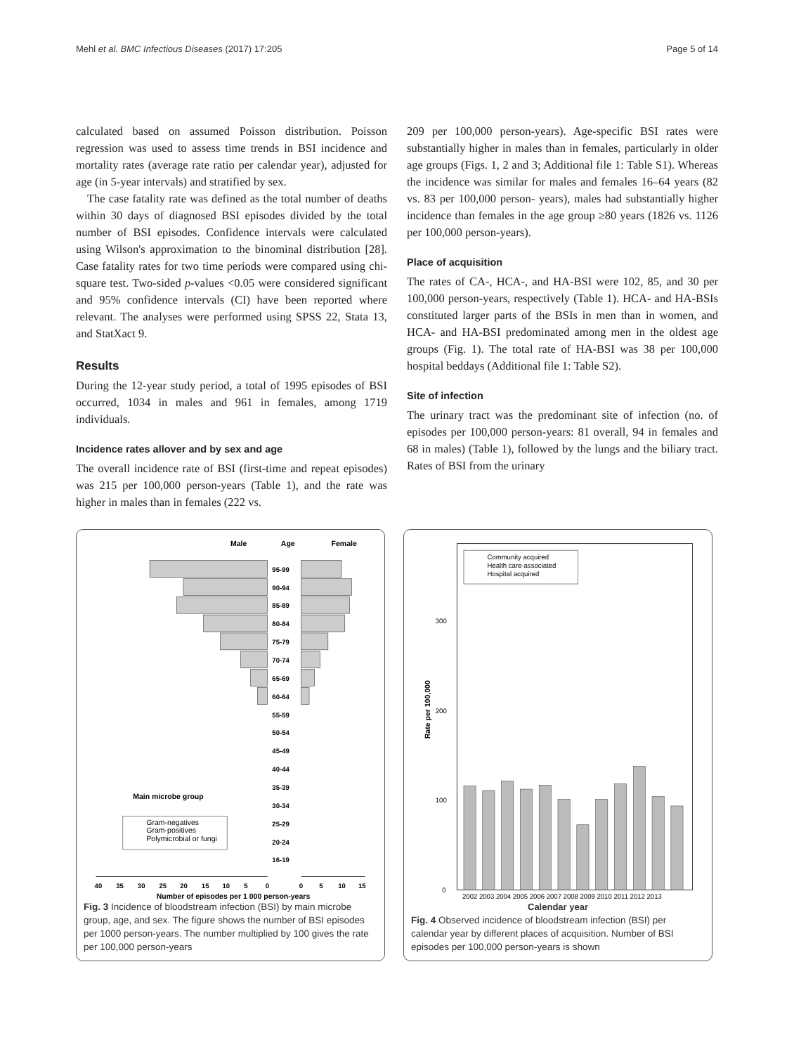Mehl et al. BMC Infectious Diseases (2017) 17:205 Page 5 of 14
calculated based on assumed Poisson distribution. Poisson regression was used to assess time trends in BSI incidence and mortality rates (average rate ratio per calendar year), adjusted for age (in 5-year intervals) and stratified by sex.
The case fatality rate was defined as the total number of deaths within 30 days of diagnosed BSI episodes divided by the total number of BSI episodes. Confidence intervals were calculated using Wilson's approximation to the binominal distribution [28]. Case fatality rates for two time periods were compared using chi-square test. Two-sided p-values <0.05 were considered significant and 95% confidence intervals (CI) have been reported where relevant. The analyses were performed using SPSS 22, Stata 13, and StatXact 9.
Results
During the 12-year study period, a total of 1995 episodes of BSI occurred, 1034 in males and 961 in females, among 1719 individuals.
Incidence rates allover and by sex and age
The overall incidence rate of BSI (first-time and repeat episodes) was 215 per 100,000 person-years (Table 1), and the rate was higher in males than in females (222 vs.
209 per 100,000 person-years). Age-specific BSI rates were substantially higher in males than in females, particularly in older age groups (Figs. 1, 2 and 3; Additional file 1: Table S1). Whereas the incidence was similar for males and females 16–64 years (82 vs. 83 per 100,000 person- years), males had substantially higher incidence than females in the age group ≥80 years (1826 vs. 1126 per 100,000 person-years).
Place of acquisition
The rates of CA-, HCA-, and HA-BSI were 102, 85, and 30 per 100,000 person-years, respectively (Table 1). HCA- and HA-BSIs constituted larger parts of the BSIs in men than in women, and HCA- and HA-BSI predominated among men in the oldest age groups (Fig. 1). The total rate of HA-BSI was 38 per 100,000 hospital beddays (Additional file 1: Table S2).
Site of infection
The urinary tract was the predominant site of infection (no. of episodes per 100,000 person-years: 81 overall, 94 in females and 68 in males) (Table 1), followed by the lungs and the biliary tract. Rates of BSI from the urinary
Male
Age
Female
95-99
90-94
85-89
80-84
75-79
70-74
65-69
60-64
55-59
50-54
45-49
40-44
35-39
30-34
25-29
20-24
16-19
Main microbe group
Gram-negatives
Gram-positives
Polymicrobial or fungi
40
35
30
25
20
15
10
5
0
0
5
10
15
Number of episodes per 1 000 person-years
Fig. 3 Incidence of bloodstream infection (BSI) by main microbe group, age, and sex. The figure shows the number of BSI episodes per 1000 person-years. The number multiplied by 100 gives the rate per 100,000 person-years
Community acquired
Health care-associated
Hospital acquired
Rate per 100,000
0
100
200
300
2002 2003 2004 2005 2006 2007 2008 2009 2010 2011 2012 2013
Calendar year
Fig. 4 Observed incidence of bloodstream infection (BSI) per calendar year by different places of acquisition. Number of BSI episodes per 100,000 person-years is shown